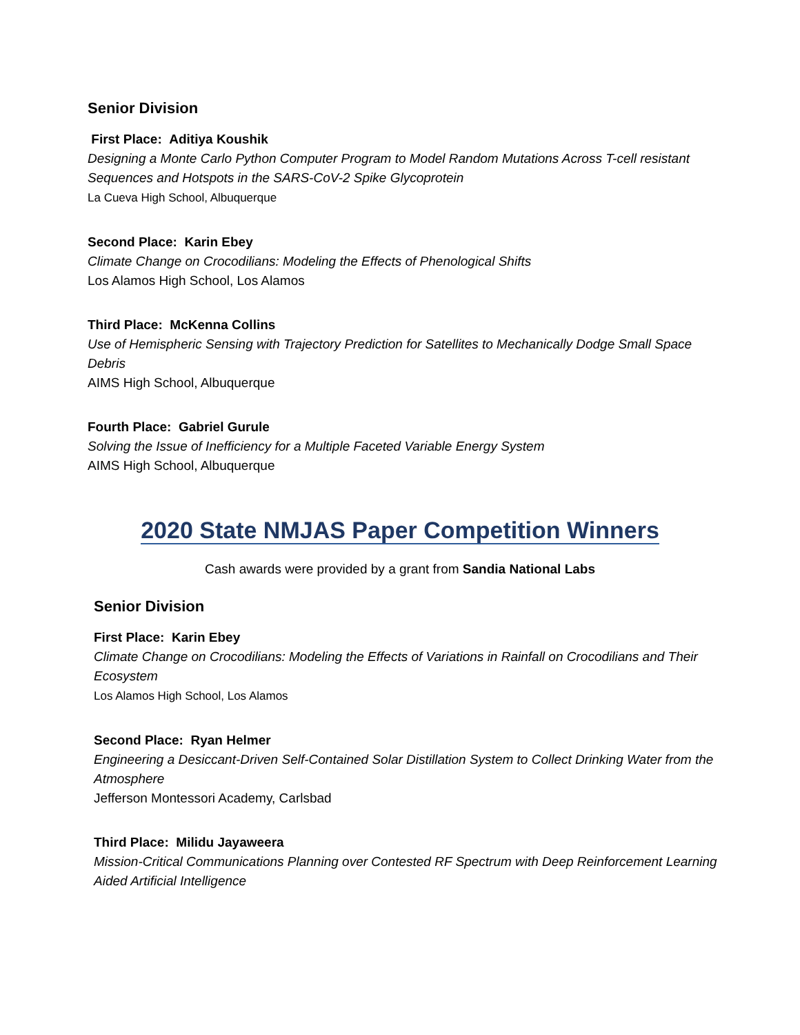Senior Division
First Place: Aditiya Koushik
Designing a Monte Carlo Python Computer Program to Model Random Mutations Across T-cell resistant Sequences and Hotspots in the SARS-CoV-2 Spike Glycoprotein
La Cueva High School, Albuquerque
Second Place: Karin Ebey
Climate Change on Crocodilians: Modeling the Effects of Phenological Shifts
Los Alamos High School, Los Alamos
Third Place: McKenna Collins
Use of Hemispheric Sensing with Trajectory Prediction for Satellites to Mechanically Dodge Small Space Debris
AIMS High School, Albuquerque
Fourth Place: Gabriel Gurule
Solving the Issue of Inefficiency for a Multiple Faceted Variable Energy System
AIMS High School, Albuquerque
2020 State NMJAS Paper Competition Winners
Cash awards were provided by a grant from Sandia National Labs
Senior Division
First Place: Karin Ebey
Climate Change on Crocodilians: Modeling the Effects of Variations in Rainfall on Crocodilians and Their Ecosystem
Los Alamos High School, Los Alamos
Second Place: Ryan Helmer
Engineering a Desiccant-Driven Self-Contained Solar Distillation System to Collect Drinking Water from the Atmosphere
Jefferson Montessori Academy, Carlsbad
Third Place: Milidu Jayaweera
Mission-Critical Communications Planning over Contested RF Spectrum with Deep Reinforcement Learning Aided Artificial Intelligence